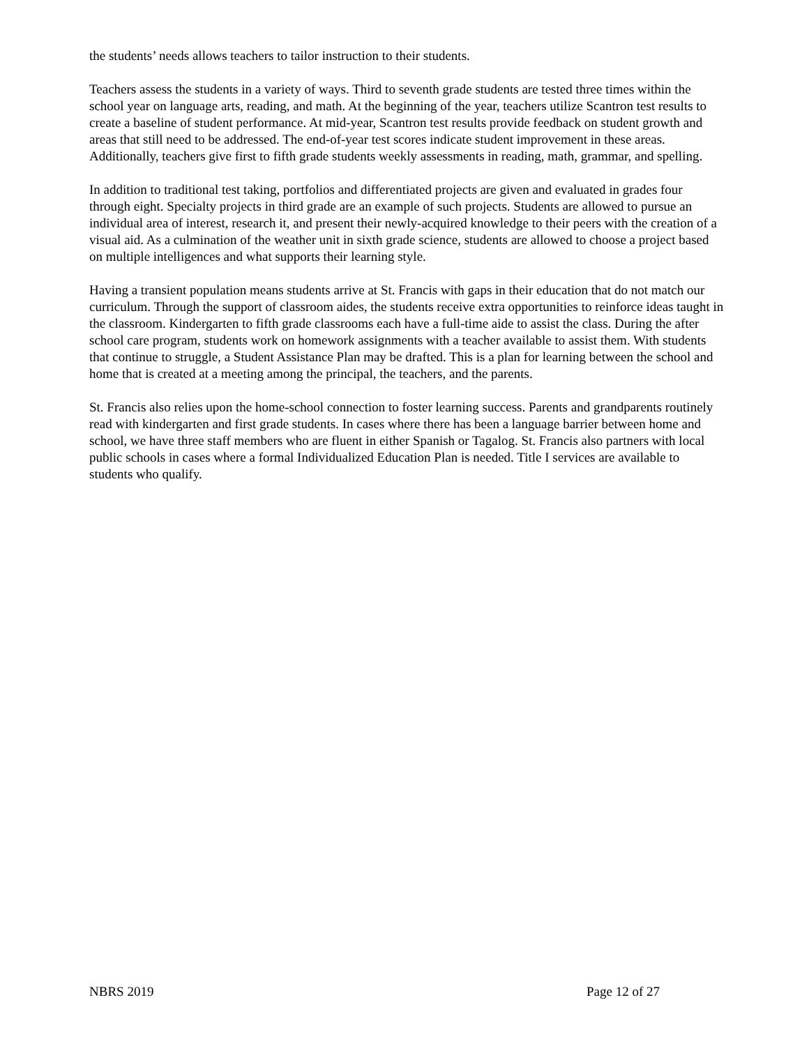the students’ needs allows teachers to tailor instruction to their students.
Teachers assess the students in a variety of ways. Third to seventh grade students are tested three times within the school year on language arts, reading, and math. At the beginning of the year, teachers utilize Scantron test results to create a baseline of student performance. At mid-year, Scantron test results provide feedback on student growth and areas that still need to be addressed. The end-of-year test scores indicate student improvement in these areas. Additionally, teachers give first to fifth grade students weekly assessments in reading, math, grammar, and spelling.
In addition to traditional test taking, portfolios and differentiated projects are given and evaluated in grades four through eight. Specialty projects in third grade are an example of such projects. Students are allowed to pursue an individual area of interest, research it, and present their newly-acquired knowledge to their peers with the creation of a visual aid. As a culmination of the weather unit in sixth grade science, students are allowed to choose a project based on multiple intelligences and what supports their learning style.
Having a transient population means students arrive at St. Francis with gaps in their education that do not match our curriculum. Through the support of classroom aides, the students receive extra opportunities to reinforce ideas taught in the classroom. Kindergarten to fifth grade classrooms each have a full-time aide to assist the class. During the after school care program, students work on homework assignments with a teacher available to assist them. With students that continue to struggle, a Student Assistance Plan may be drafted. This is a plan for learning between the school and home that is created at a meeting among the principal, the teachers, and the parents.
St. Francis also relies upon the home-school connection to foster learning success. Parents and grandparents routinely read with kindergarten and first grade students. In cases where there has been a language barrier between home and school, we have three staff members who are fluent in either Spanish or Tagalog. St. Francis also partners with local public schools in cases where a formal Individualized Education Plan is needed. Title I services are available to students who qualify.
NBRS 2019 Page 12 of 27